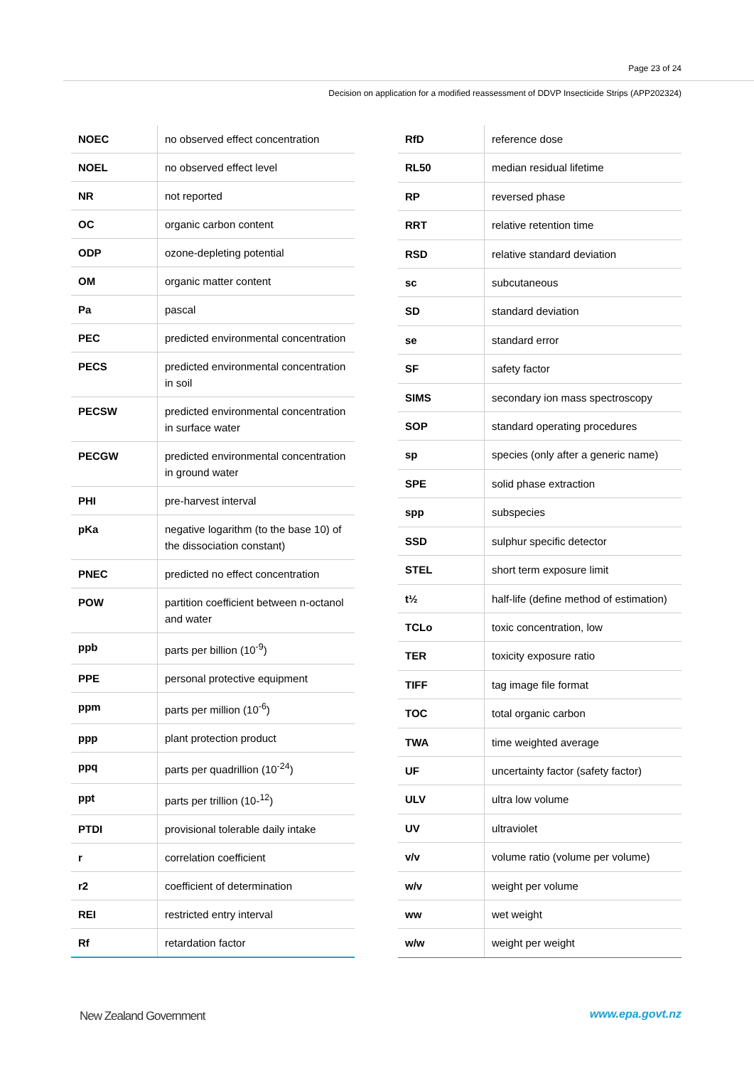Page 23 of 24
Decision on application for a modified reassessment of DDVP Insecticide Strips (APP202324)
| NOEC | no observed effect concentration |
| NOEL | no observed effect level |
| NR | not reported |
| OC | organic carbon content |
| ODP | ozone-depleting potential |
| OM | organic matter content |
| Pa | pascal |
| PEC | predicted environmental concentration |
| PECS | predicted environmental concentration in soil |
| PECSW | predicted environmental concentration in surface water |
| PECGW | predicted environmental concentration in ground water |
| PHI | pre-harvest interval |
| pKa | negative logarithm (to the base 10) of the dissociation constant) |
| PNEC | predicted no effect concentration |
| POW | partition coefficient between n-octanol and water |
| ppb | parts per billion (10<sup>-9</sup>) |
| PPE | personal protective equipment |
| ppm | parts per million (10<sup>-6</sup>) |
| ppp | plant protection product |
| ppq | parts per quadrillion (10<sup>-24</sup>) |
| ppt | parts per trillion (10-<sup>12</sup>) |
| PTDI | provisional tolerable daily intake |
| r | correlation coefficient |
| r2 | coefficient of determination |
| REI | restricted entry interval |
| Rf | retardation factor |
| RfD | reference dose |
| RL50 | median residual lifetime |
| RP | reversed phase |
| RRT | relative retention time |
| RSD | relative standard deviation |
| sc | subcutaneous |
| SD | standard deviation |
| se | standard error |
| SF | safety factor |
| SIMS | secondary ion mass spectroscopy |
| SOP | standard operating procedures |
| sp | species (only after a generic name) |
| SPE | solid phase extraction |
| spp | subspecies |
| SSD | sulphur specific detector |
| STEL | short term exposure limit |
| t½ | half-life (define method of estimation) |
| TCLo | toxic concentration, low |
| TER | toxicity exposure ratio |
| TIFF | tag image file format |
| TOC | total organic carbon |
| TWA | time weighted average |
| UF | uncertainty factor (safety factor) |
| ULV | ultra low volume |
| UV | ultraviolet |
| v/v | volume ratio (volume per volume) |
| w/v | weight per volume |
| ww | wet weight |
| w/w | weight per weight |
New Zealand Government www.epa.govt.nz